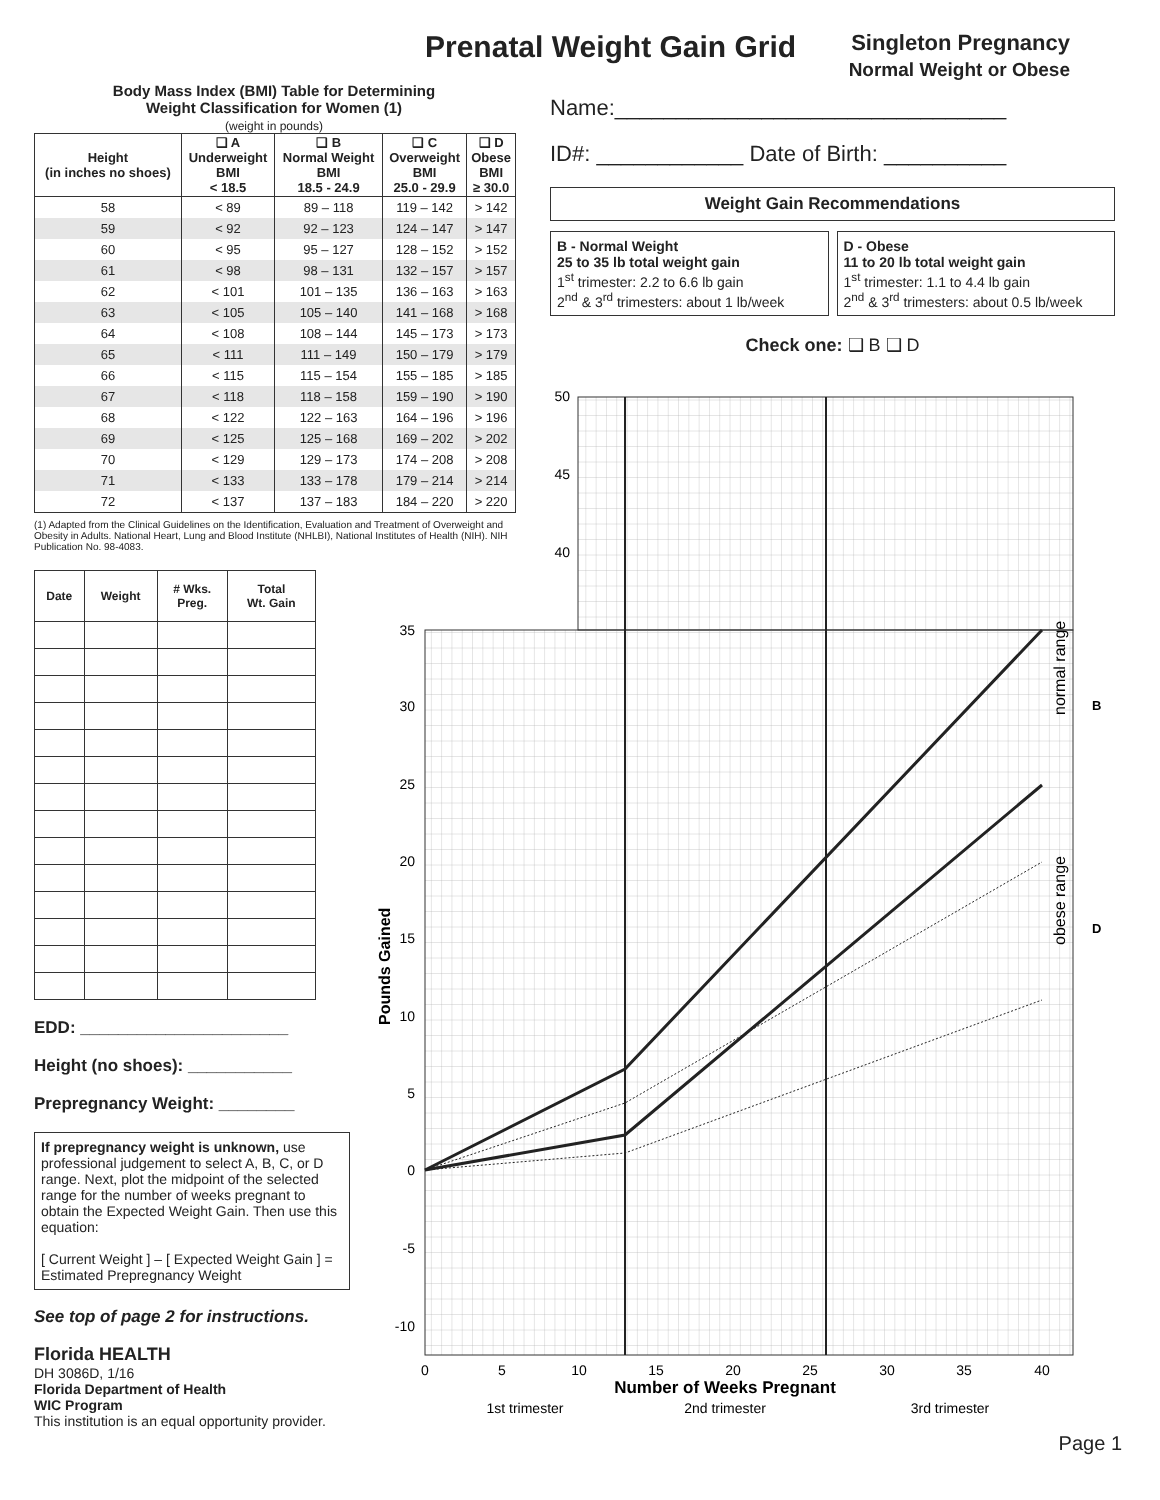Prenatal Weight Gain Grid
Singleton Pregnancy
Normal Weight or Obese
Body Mass Index (BMI) Table for Determining
Weight Classification for Women (1)
(weight in pounds)
| Height (in inches no shoes) | ❑ A Underweight BMI < 18.5 | ❑ B Normal Weight BMI 18.5 - 24.9 | ❑ C Overweight BMI 25.0 - 29.9 | ❑ D Obese BMI ≥ 30.0 |
| --- | --- | --- | --- | --- |
| 58 | < 89 | 89 – 118 | 119 – 142 | > 142 |
| 59 | < 92 | 92 – 123 | 124 – 147 | > 147 |
| 60 | < 95 | 95 – 127 | 128 – 152 | > 152 |
| 61 | < 98 | 98 – 131 | 132 – 157 | > 157 |
| 62 | < 101 | 101 – 135 | 136 – 163 | > 163 |
| 63 | < 105 | 105 – 140 | 141 – 168 | > 168 |
| 64 | < 108 | 108 – 144 | 145 – 173 | > 173 |
| 65 | < 111 | 111 – 149 | 150 – 179 | > 179 |
| 66 | < 115 | 115 – 154 | 155 – 185 | > 185 |
| 67 | < 118 | 118 – 158 | 159 – 190 | > 190 |
| 68 | < 122 | 122 – 163 | 164 – 196 | > 196 |
| 69 | < 125 | 125 – 168 | 169 – 202 | > 202 |
| 70 | < 129 | 129 – 173 | 174 – 208 | > 208 |
| 71 | < 133 | 133 – 178 | 179 – 214 | > 214 |
| 72 | < 137 | 137 – 183 | 184 – 220 | > 220 |
(1) Adapted from the Clinical Guidelines on the Identification, Evaluation and Treatment of Overweight and Obesity in Adults. National Heart, Lung and Blood Institute (NHLBI), National Institutes of Health (NIH). NIH Publication No. 98-4083.
| Date | Weight | # Wks. Preg. | Total Wt. Gain |
| --- | --- | --- | --- |
EDD: ______________________
Height (no shoes): ___________
Prepregnancy Weight: ________
If prepregnancy weight is unknown, use professional judgement to select A, B, C, or D range. Next, plot the midpoint of the selected range for the number of weeks pregnant to obtain the Expected Weight Gain. Then use this equation:
[ Current Weight ] – [ Expected Weight Gain ] = Estimated Prepregnancy Weight
See top of page 2 for instructions.
Florida HEALTH
DH 3086D, 1/16
Florida Department of Health
WIC Program
This institution is an equal opportunity provider.
Name:________________________________
ID#: ____________ Date of Birth: __________
Weight Gain Recommendations
B - Normal Weight
25 to 35 lb total weight gain
1<sup>st</sup> trimester: 2.2 to 6.6 lb gain
2<sup>nd</sup> & 3<sup>rd</sup> trimesters: about 1 lb/week
D - Obese
11 to 20 lb total weight gain
1<sup>st</sup> trimester: 1.1 to 4.4 lb gain
2<sup>nd</sup> & 3<sup>rd</sup> trimesters: about 0.5 lb/week
Check one: ❑ B ❑ D
50
45
40
35
30
25
20
15
10
5
0
-5
-10
Pounds Gained
0
5
10
15
20
25
30
35
40
Number of Weeks Pregnant
1st trimester
2nd trimester
3rd trimester
normal range
obese range
B
D
Page 1